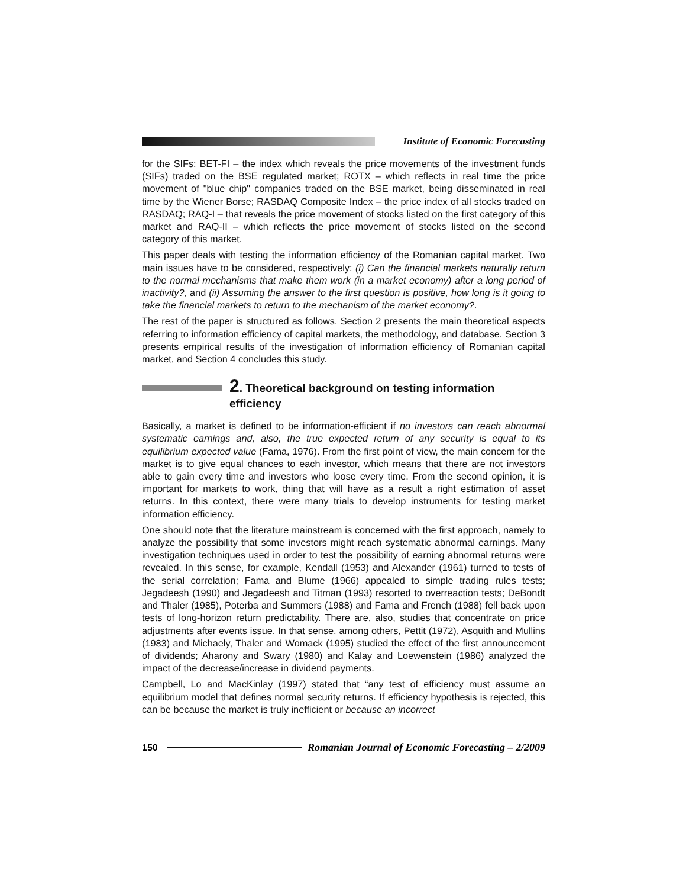Institute of Economic Forecasting
for the SIFs; BET-FI – the index which reveals the price movements of the investment funds (SIFs) traded on the BSE regulated market; ROTX – which reflects in real time the price movement of "blue chip" companies traded on the BSE market, being disseminated in real time by the Wiener Borse; RASDAQ Composite Index – the price index of all stocks traded on RASDAQ; RAQ-I – that reveals the price movement of stocks listed on the first category of this market and RAQ-II – which reflects the price movement of stocks listed on the second category of this market.
This paper deals with testing the information efficiency of the Romanian capital market. Two main issues have to be considered, respectively: (i) Can the financial markets naturally return to the normal mechanisms that make them work (in a market economy) after a long period of inactivity?, and (ii) Assuming the answer to the first question is positive, how long is it going to take the financial markets to return to the mechanism of the market economy?.
The rest of the paper is structured as follows. Section 2 presents the main theoretical aspects referring to information efficiency of capital markets, the methodology, and database. Section 3 presents empirical results of the investigation of information efficiency of Romanian capital market, and Section 4 concludes this study.
2. Theoretical background on testing information efficiency
Basically, a market is defined to be information-efficient if no investors can reach abnormal systematic earnings and, also, the true expected return of any security is equal to its equilibrium expected value (Fama, 1976). From the first point of view, the main concern for the market is to give equal chances to each investor, which means that there are not investors able to gain every time and investors who loose every time. From the second opinion, it is important for markets to work, thing that will have as a result a right estimation of asset returns. In this context, there were many trials to develop instruments for testing market information efficiency.
One should note that the literature mainstream is concerned with the first approach, namely to analyze the possibility that some investors might reach systematic abnormal earnings. Many investigation techniques used in order to test the possibility of earning abnormal returns were revealed. In this sense, for example, Kendall (1953) and Alexander (1961) turned to tests of the serial correlation; Fama and Blume (1966) appealed to simple trading rules tests; Jegadeesh (1990) and Jegadeesh and Titman (1993) resorted to overreaction tests; DeBondt and Thaler (1985), Poterba and Summers (1988) and Fama and French (1988) fell back upon tests of long-horizon return predictability. There are, also, studies that concentrate on price adjustments after events issue. In that sense, among others, Pettit (1972), Asquith and Mullins (1983) and Michaely, Thaler and Womack (1995) studied the effect of the first announcement of dividends; Aharony and Swary (1980) and Kalay and Loewenstein (1986) analyzed the impact of the decrease/increase in dividend payments.
Campbell, Lo and MacKinlay (1997) stated that “any test of efficiency must assume an equilibrium model that defines normal security returns. If efficiency hypothesis is rejected, this can be because the market is truly inefficient or because an incorrect
150 Romanian Journal of Economic Forecasting – 2/2009